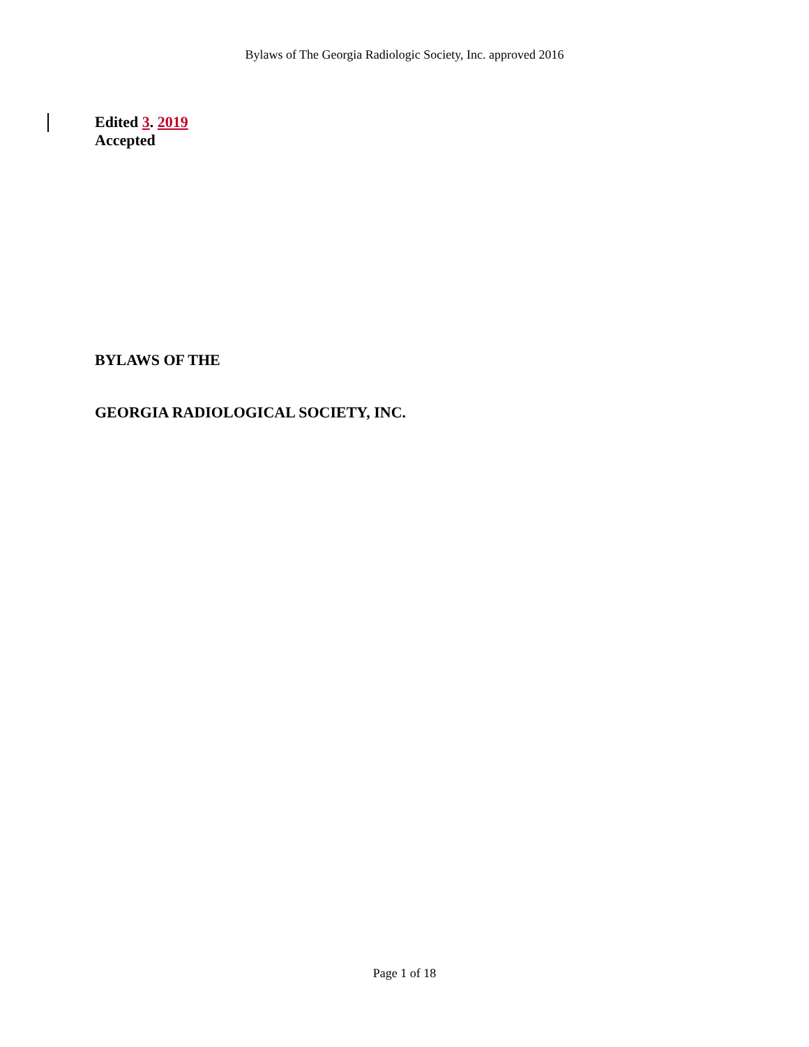Bylaws of The Georgia Radiologic Society, Inc. approved 2016
Edited 3. 2019
Accepted
BYLAWS OF THE
GEORGIA RADIOLOGICAL SOCIETY, INC.
Page 1 of 18